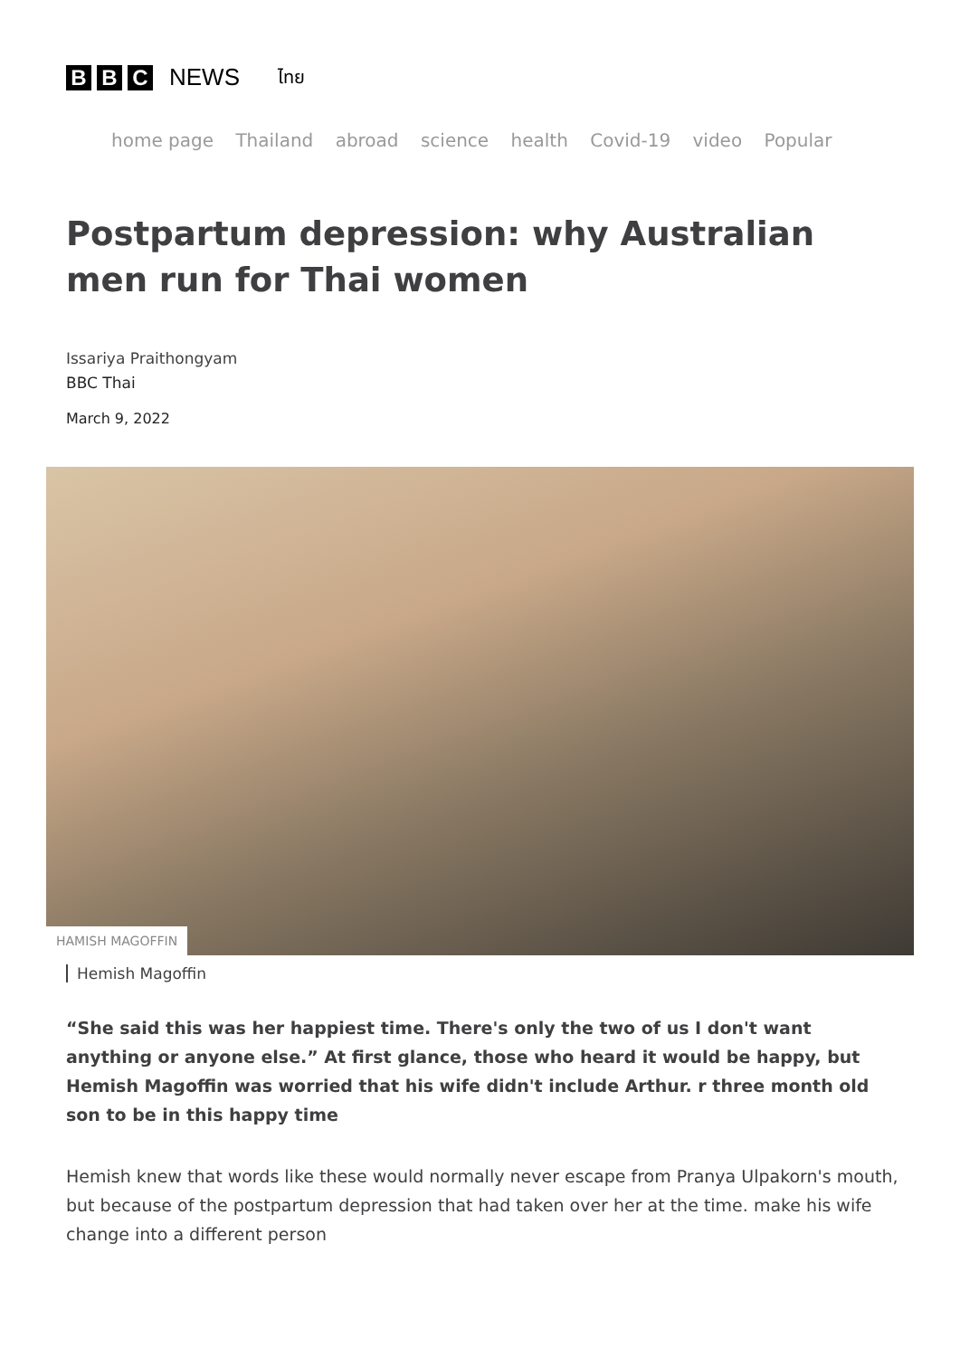B B C
NEWS ไทย
home page Thailand abroad science health Covid-19 video Popular
Postpartum depression: why Australian men run for Thai women
Issariya Praithongyam
BBC Thai
March 9, 2022
HAMISH MAGOFFIN
Hemish Magoffin
“She said this was her happiest time. There's only the two of us I don't want anything or anyone else.” At first glance, those who heard it would be happy, but Hemish Magoffin was worried that his wife didn't include Arthur. r three month old son to be in this happy time
Hemish knew that words like these would normally never escape from Pranya Ulpakorn's mouth, but because of the postpartum depression that had taken over her at the time. make his wife change into a different person